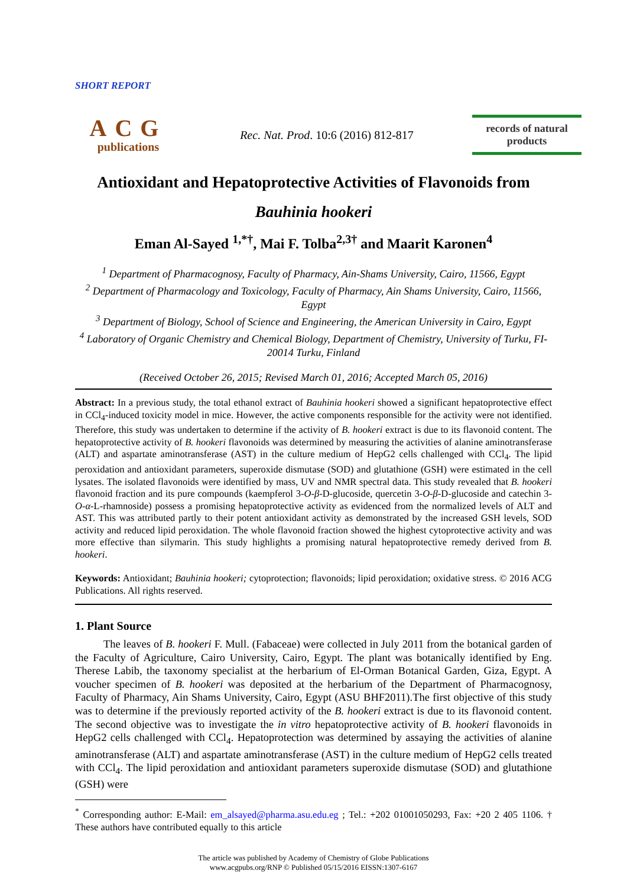SHORT REPORT
ACG
publications
Rec. Nat. Prod. 10:6 (2016) 812-817
records of natural
products
Antioxidant and Hepatoprotective Activities of Flavonoids from
Bauhinia hookeri
Eman Al-Sayed <sup>1,*†</sup>, Mai F. Tolba<sup>2,3†</sup> and Maarit Karonen<sup>4</sup>
<sup>1</sup> Department of Pharmacognosy, Faculty of Pharmacy, Ain-Shams University, Cairo, 11566, Egypt
<sup>2</sup> Department of Pharmacology and Toxicology, Faculty of Pharmacy, Ain Shams University, Cairo, 11566, Egypt
<sup>3</sup> Department of Biology, School of Science and Engineering, the American University in Cairo, Egypt
<sup>4</sup> Laboratory of Organic Chemistry and Chemical Biology, Department of Chemistry, University of Turku, FI-20014 Turku, Finland
(Received October 26, 2015; Revised March 01, 2016; Accepted March 05, 2016)
Abstract: In a previous study, the total ethanol extract of Bauhinia hookeri showed a significant hepatoprotective effect in CCl<sub>4</sub>-induced toxicity model in mice. However, the active components responsible for the activity were not identified. Therefore, this study was undertaken to determine if the activity of B. hookeri extract is due to its flavonoid content. The hepatoprotective activity of B. hookeri flavonoids was determined by measuring the activities of alanine aminotransferase (ALT) and aspartate aminotransferase (AST) in the culture medium of HepG2 cells challenged with CCl<sub>4</sub>. The lipid peroxidation and antioxidant parameters, superoxide dismutase (SOD) and glutathione (GSH) were estimated in the cell lysates. The isolated flavonoids were identified by mass, UV and NMR spectral data. This study revealed that B. hookeri flavonoid fraction and its pure compounds (kaempferol 3-O-β-D-glucoside, quercetin 3-O-β-D-glucoside and catechin 3-O-α-L-rhamnoside) possess a promising hepatoprotective activity as evidenced from the normalized levels of ALT and AST. This was attributed partly to their potent antioxidant activity as demonstrated by the increased GSH levels, SOD activity and reduced lipid peroxidation. The whole flavonoid fraction showed the highest cytoprotective activity and was more effective than silymarin. This study highlights a promising natural hepatoprotective remedy derived from B. hookeri.
Keywords: Antioxidant; Bauhinia hookeri; cytoprotection; flavonoids; lipid peroxidation; oxidative stress. © 2016 ACG Publications. All rights reserved.
1. Plant Source
The leaves of B. hookeri F. Mull. (Fabaceae) were collected in July 2011 from the botanical garden of the Faculty of Agriculture, Cairo University, Cairo, Egypt. The plant was botanically identified by Eng. Therese Labib, the taxonomy specialist at the herbarium of El-Orman Botanical Garden, Giza, Egypt. A voucher specimen of B. hookeri was deposited at the herbarium of the Department of Pharmacognosy, Faculty of Pharmacy, Ain Shams University, Cairo, Egypt (ASU BHF2011).The first objective of this study was to determine if the previously reported activity of the B. hookeri extract is due to its flavonoid content. The second objective was to investigate the in vitro hepatoprotective activity of B. hookeri flavonoids in HepG2 cells challenged with CCl<sub>4</sub>. Hepatoprotection was determined by assaying the activities of alanine aminotransferase (ALT) and aspartate aminotransferase (AST) in the culture medium of HepG2 cells treated with CCl<sub>4</sub>. The lipid peroxidation and antioxidant parameters superoxide dismutase (SOD) and glutathione (GSH) were
<sup>*</sup> Corresponding author: E-Mail: em_alsayed@pharma.asu.edu.eg ; Tel.: +202 01001050293, Fax: +20 2 405 1106. † These authors have contributed equally to this article
The article was published by Academy of Chemistry of Globe Publications
www.acgpubs.org/RNP © Published 05/15/2016 EISSN:1307-6167